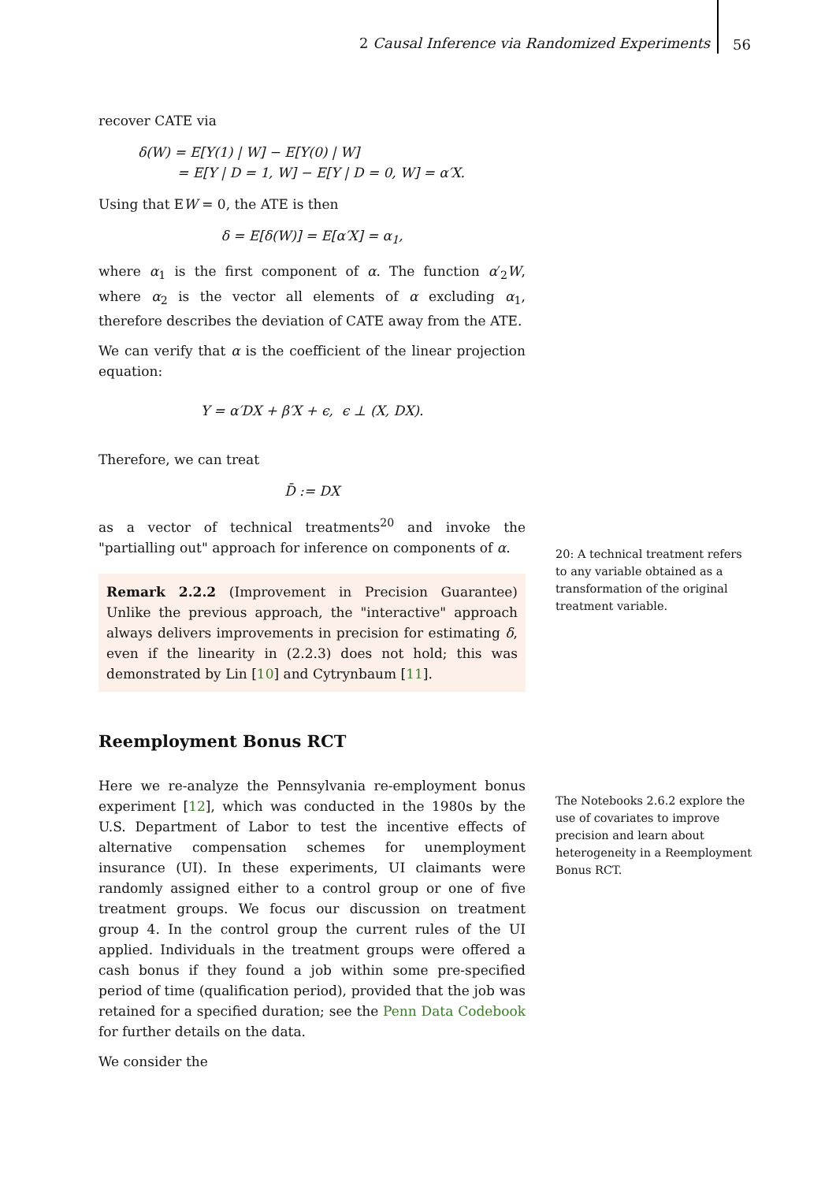2 Causal Inference via Randomized Experiments
56
recover CATE via
δ(W) = E[Y(1) | W] − E[Y(0) | W]
= E[Y | D = 1, W] − E[Y | D = 0, W] = α′X.
Using that EW = 0, the ATE is then
δ = E[δ(W)] = E[α′X] = α<sub>1</sub>,
where α<sub>1</sub> is the first component of α. The function α′<sub>2</sub>W, where α<sub>2</sub> is the vector all elements of α excluding α<sub>1</sub>, therefore describes the deviation of CATE away from the ATE.
We can verify that α is the coefficient of the linear projection equation:
Y = α′DX + β′X + ϵ, ϵ ⊥ (X, DX).
Therefore, we can treat
D̄ := DX
as a vector of technical treatments<sup>20</sup> and invoke the "partialling out" approach for inference on components of α.
Remark 2.2.2 (Improvement in Precision Guarantee) Unlike the previous approach, the "interactive" approach always delivers improvements in precision for estimating δ, even if the linearity in (2.2.3) does not hold; this was demonstrated by Lin [10] and Cytrynbaum [11].
Reemployment Bonus RCT
Here we re-analyze the Pennsylvania re-employment bonus experiment [12], which was conducted in the 1980s by the U.S. Department of Labor to test the incentive effects of alternative compensation schemes for unemployment insurance (UI). In these experiments, UI claimants were randomly assigned either to a control group or one of five treatment groups. We focus our discussion on treatment group 4. In the control group the current rules of the UI applied. Individuals in the treatment groups were offered a cash bonus if they found a job within some pre-specified period of time (qualification period), provided that the job was retained for a specified duration; see the Penn Data Codebook for further details on the data.
We consider the
20: A technical treatment refers to any variable obtained as a transformation of the original treatment variable.
The Notebooks 2.6.2 explore the use of covariates to improve precision and learn about heterogeneity in a Reemployment Bonus RCT.